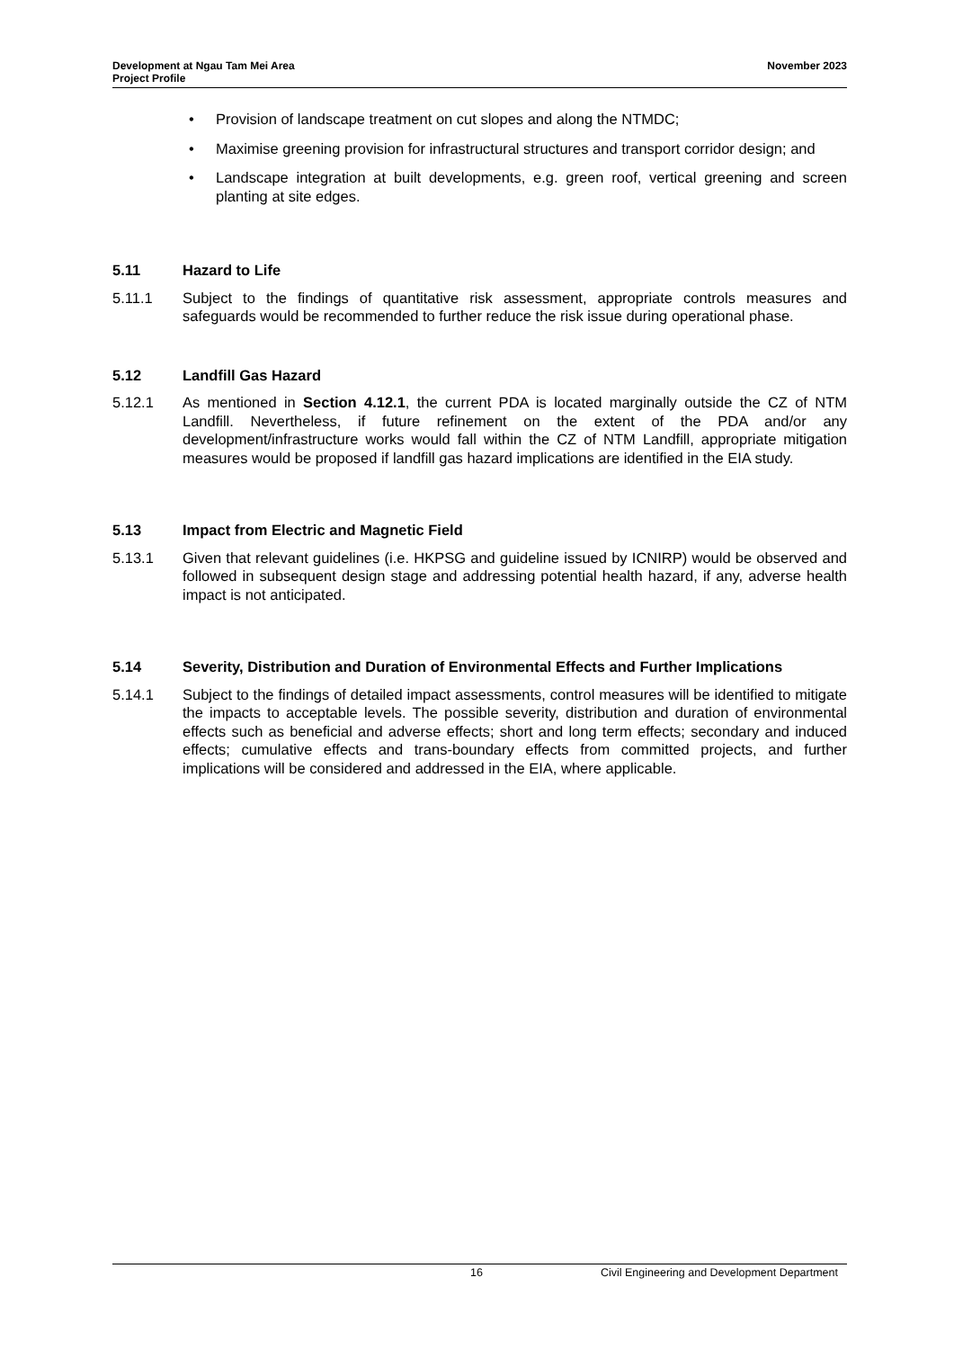Development at Ngau Tam Mei Area
Project Profile
November 2023
• Provision of landscape treatment on cut slopes and along the NTMDC;
• Maximise greening provision for infrastructural structures and transport corridor design; and
• Landscape integration at built developments, e.g. green roof, vertical greening and screen planting at site edges.
5.11 Hazard to Life
5.11.1 Subject to the findings of quantitative risk assessment, appropriate controls measures and safeguards would be recommended to further reduce the risk issue during operational phase.
5.12 Landfill Gas Hazard
5.12.1 As mentioned in Section 4.12.1, the current PDA is located marginally outside the CZ of NTM Landfill. Nevertheless, if future refinement on the extent of the PDA and/or any development/infrastructure works would fall within the CZ of NTM Landfill, appropriate mitigation measures would be proposed if landfill gas hazard implications are identified in the EIA study.
5.13 Impact from Electric and Magnetic Field
5.13.1 Given that relevant guidelines (i.e. HKPSG and guideline issued by ICNIRP) would be observed and followed in subsequent design stage and addressing potential health hazard, if any, adverse health impact is not anticipated.
5.14 Severity, Distribution and Duration of Environmental Effects and Further Implications
5.14.1 Subject to the findings of detailed impact assessments, control measures will be identified to mitigate the impacts to acceptable levels. The possible severity, distribution and duration of environmental effects such as beneficial and adverse effects; short and long term effects; secondary and induced effects; cumulative effects and trans-boundary effects from committed projects, and further implications will be considered and addressed in the EIA, where applicable.
16 Civil Engineering and Development Department